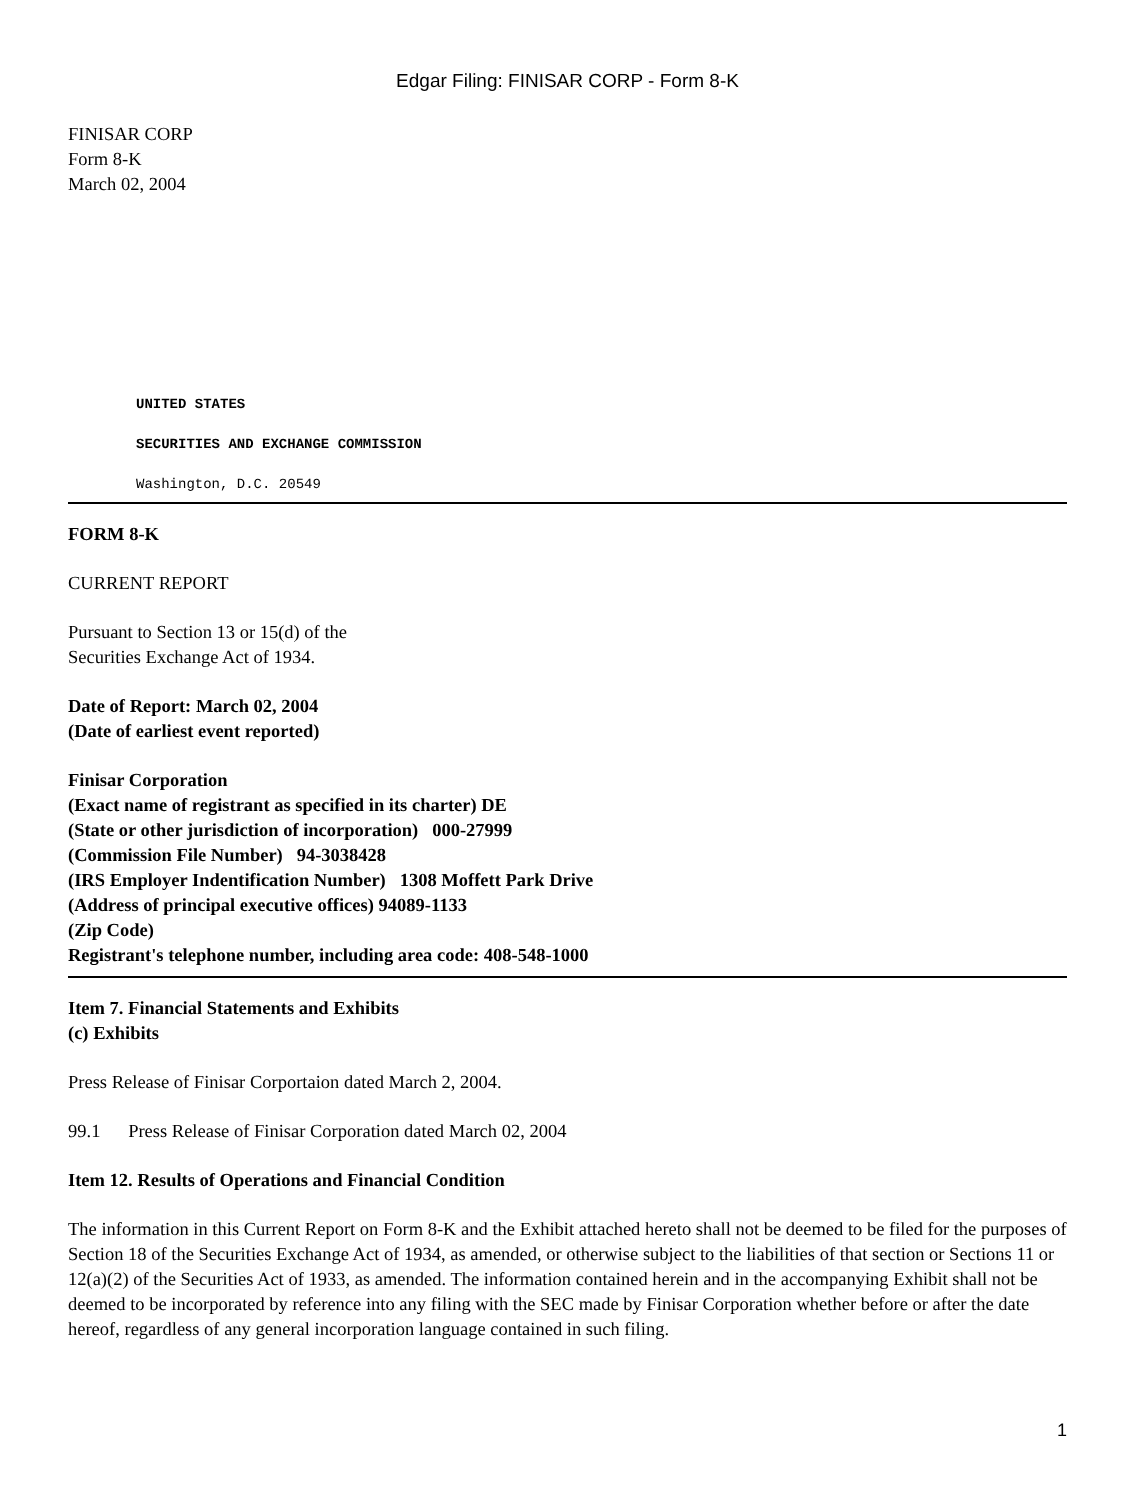Edgar Filing: FINISAR CORP - Form 8-K
FINISAR CORP
Form 8-K
March 02, 2004
UNITED STATES
SECURITIES AND EXCHANGE COMMISSION
Washington, D.C. 20549
FORM 8-K
CURRENT REPORT
Pursuant to Section 13 or 15(d) of the
Securities Exchange Act of 1934.
Date of Report: March 02, 2004
(Date of earliest event reported)
Finisar Corporation
(Exact name of registrant as specified in its charter) DE
(State or other jurisdiction of incorporation) 000-27999
(Commission File Number) 94-3038428
(IRS Employer Indentification Number) 1308 Moffett Park Drive
(Address of principal executive offices) 94089-1133
(Zip Code)
Registrant's telephone number, including area code: 408-548-1000
Item 7. Financial Statements and Exhibits
(c) Exhibits
Press Release of Finisar Corportaion dated March 2, 2004.
99.1 Press Release of Finisar Corporation dated March 02, 2004
Item 12. Results of Operations and Financial Condition
The information in this Current Report on Form 8-K and the Exhibit attached hereto shall not be deemed to be filed for the purposes of Section 18 of the Securities Exchange Act of 1934, as amended, or otherwise subject to the liabilities of that section or Sections 11 or 12(a)(2) of the Securities Act of 1933, as amended. The information contained herein and in the accompanying Exhibit shall not be deemed to be incorporated by reference into any filing with the SEC made by Finisar Corporation whether before or after the date hereof, regardless of any general incorporation language contained in such filing.
1